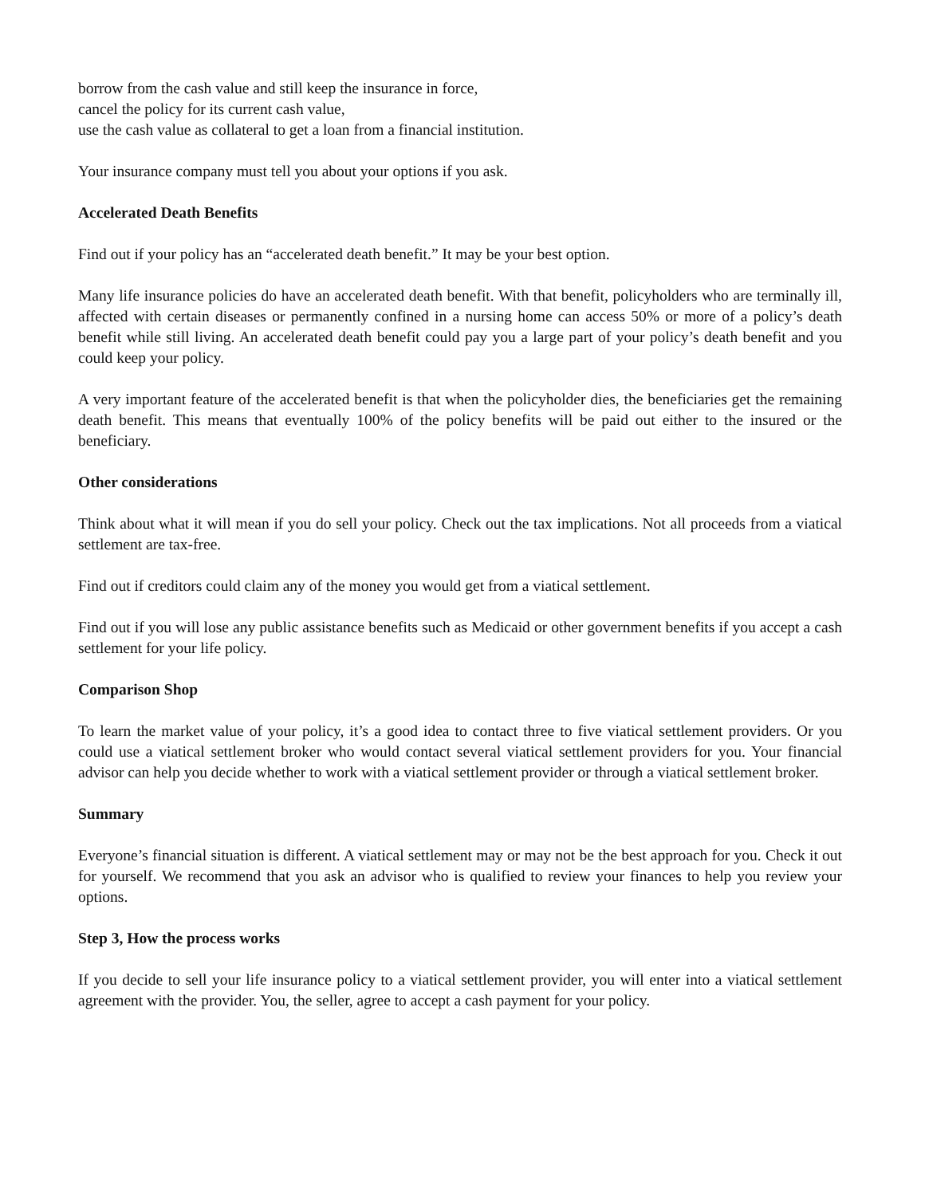borrow from the cash value and still keep the insurance in force,
cancel the policy for its current cash value,
use the cash value as collateral to get a loan from a financial institution.
Your insurance company must tell you about your options if you ask.
Accelerated Death Benefits
Find out if your policy has an “accelerated death benefit.” It may be your best option.
Many life insurance policies do have an accelerated death benefit. With that benefit, policyholders who are terminally ill, affected with certain diseases or permanently confined in a nursing home can access 50% or more of a policy’s death benefit while still living. An accelerated death benefit could pay you a large part of your policy’s death benefit and you could keep your policy.
A very important feature of the accelerated benefit is that when the policyholder dies, the beneficiaries get the remaining death benefit. This means that eventually 100% of the policy benefits will be paid out either to the insured or the beneficiary.
Other considerations
Think about what it will mean if you do sell your policy. Check out the tax implications. Not all proceeds from a viatical settlement are tax-free.
Find out if creditors could claim any of the money you would get from a viatical settlement.
Find out if you will lose any public assistance benefits such as Medicaid or other government benefits if you accept a cash settlement for your life policy.
Comparison Shop
To learn the market value of your policy, it’s a good idea to contact three to five viatical settlement providers. Or you could use a viatical settlement broker who would contact several viatical settlement providers for you. Your financial advisor can help you decide whether to work with a viatical settlement provider or through a viatical settlement broker.
Summary
Everyone’s financial situation is different. A viatical settlement may or may not be the best approach for you. Check it out for yourself. We recommend that you ask an advisor who is qualified to review your finances to help you review your options.
Step 3, How the process works
If you decide to sell your life insurance policy to a viatical settlement provider, you will enter into a viatical settlement agreement with the provider. You, the seller, agree to accept a cash payment for your policy.